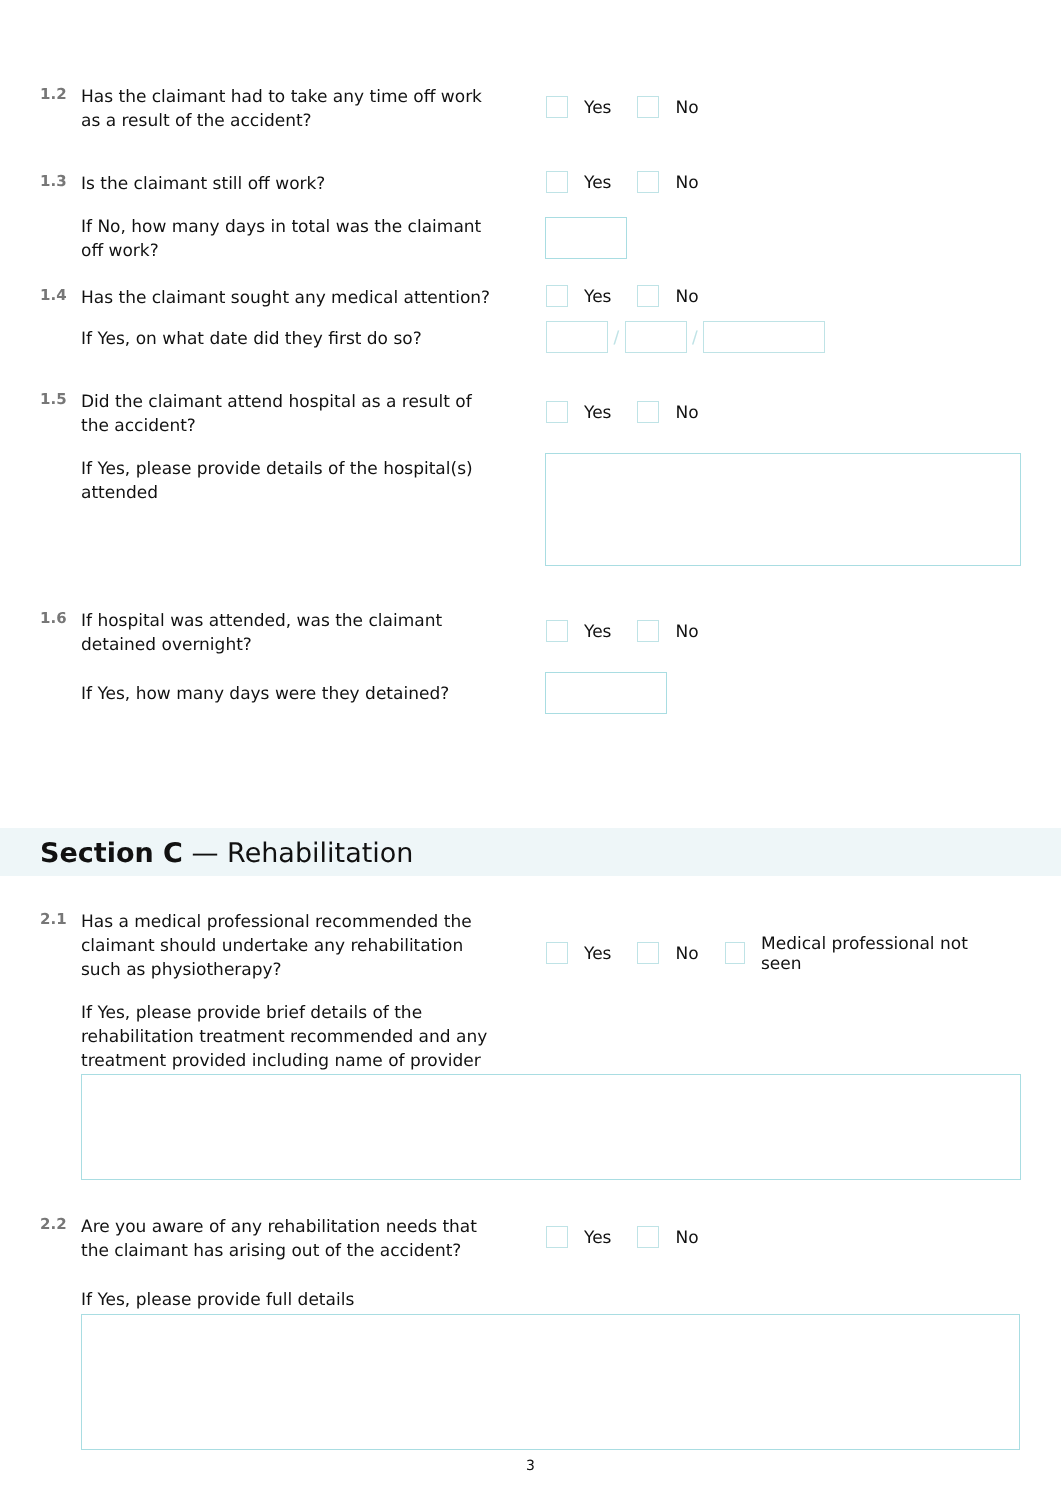1.2
Has the claimant had to take any time off work as a result of the accident?
Yes No
1.3
Is the claimant still off work?
Yes No
If No, how many days in total was the claimant off work?
1.4
Has the claimant sought any medical attention?
Yes No
If Yes, on what date did they first do so?
/ /
1.5
Did the claimant attend hospital as a result of the accident?
Yes No
If Yes, please provide details of the hospital(s) attended
1.6
If hospital was attended, was the claimant detained overnight?
Yes No
If Yes, how many days were they detained?
Section C — Rehabilitation
2.1
Has a medical professional recommended the claimant should undertake any rehabilitation such as physiotherapy?
Yes No Medical professional not seen
If Yes, please provide brief details of the rehabilitation treatment recommended and any treatment provided including name of provider
2.2
Are you aware of any rehabilitation needs that the claimant has arising out of the accident?
Yes No
If Yes, please provide full details
3